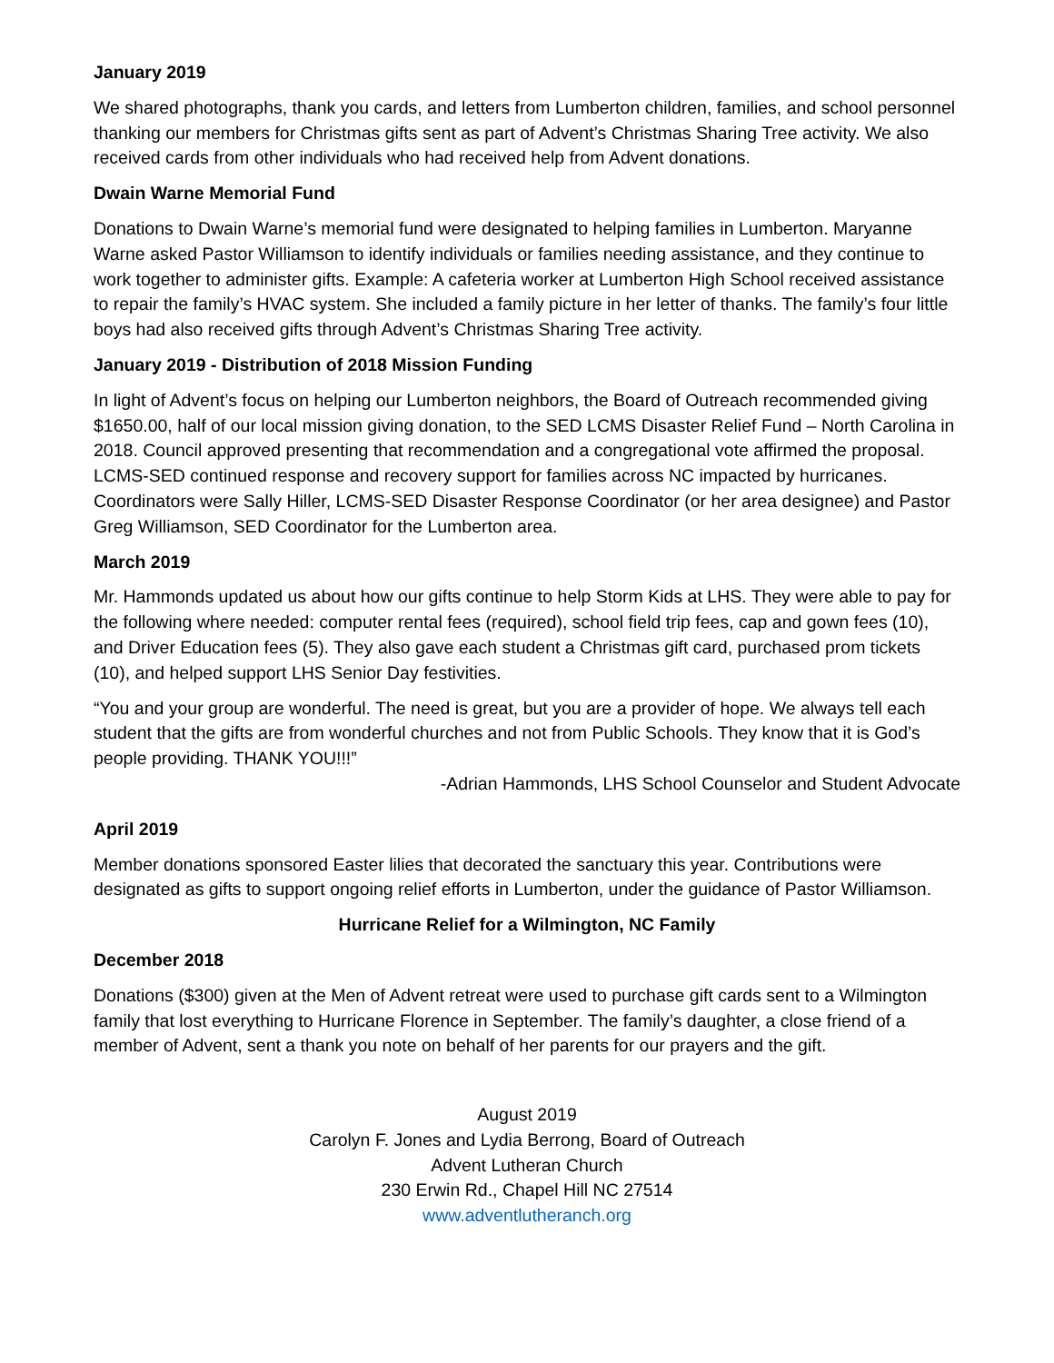January 2019
We shared photographs, thank you cards, and letters from Lumberton children, families, and school personnel thanking our members for Christmas gifts sent as part of Advent’s Christmas Sharing Tree activity. We also received cards from other individuals who had received help from Advent donations.
Dwain Warne Memorial Fund
Donations to Dwain Warne’s memorial fund were designated to helping families in Lumberton. Maryanne Warne asked Pastor Williamson to identify individuals or families needing assistance, and they continue to work together to administer gifts. Example: A cafeteria worker at Lumberton High School received assistance to repair the family’s HVAC system. She included a family picture in her letter of thanks. The family’s four little boys had also received gifts through Advent’s Christmas Sharing Tree activity.
January 2019 - Distribution of 2018 Mission Funding
In light of Advent’s focus on helping our Lumberton neighbors, the Board of Outreach recommended giving $1650.00, half of our local mission giving donation, to the SED LCMS Disaster Relief Fund – North Carolina in 2018. Council approved presenting that recommendation and a congregational vote affirmed the proposal. LCMS-SED continued response and recovery support for families across NC impacted by hurricanes. Coordinators were Sally Hiller, LCMS-SED Disaster Response Coordinator (or her area designee) and Pastor Greg Williamson, SED Coordinator for the Lumberton area.
March 2019
Mr. Hammonds updated us about how our gifts continue to help Storm Kids at LHS. They were able to pay for the following where needed: computer rental fees (required), school field trip fees, cap and gown fees (10), and Driver Education fees (5). They also gave each student a Christmas gift card, purchased prom tickets (10), and helped support LHS Senior Day festivities.
“You and your group are wonderful. The need is great, but you are a provider of hope. We always tell each student that the gifts are from wonderful churches and not from Public Schools. They know that it is God’s people providing. THANK YOU!!!”
-Adrian Hammonds, LHS School Counselor and Student Advocate
April 2019
Member donations sponsored Easter lilies that decorated the sanctuary this year. Contributions were designated as gifts to support ongoing relief efforts in Lumberton, under the guidance of Pastor Williamson.
Hurricane Relief for a Wilmington, NC Family
December 2018
Donations ($300) given at the Men of Advent retreat were used to purchase gift cards sent to a Wilmington family that lost everything to Hurricane Florence in September. The family’s daughter, a close friend of a member of Advent, sent a thank you note on behalf of her parents for our prayers and the gift.
August 2019
Carolyn F. Jones and Lydia Berrong, Board of Outreach
Advent Lutheran Church
230 Erwin Rd., Chapel Hill NC 27514
www.adventlutheranch.org